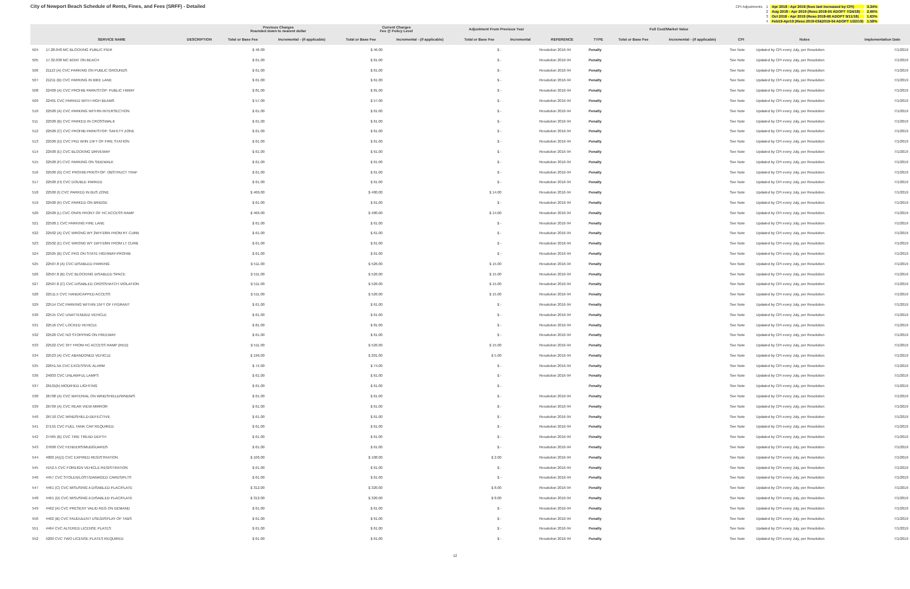City of Newport Beach Schedule of Rents, Fines, and Fees (SRFF) - Detailed
| CPI Adjustments | 1 | Apr 2018 - Apr 2019 (fees last increased by CPI) | 3.34% |
| | 2 | Aug 2018 - Apr 2019 (Reso 2018-55 ADOPT 7/24/18) | 2.66% |
| | 3 | Oct 2018 - Apr 2019 (Reso 2018-66 ADOPT 9/11/18) | 1.63% |
| | 4 | Feb19-Apr19 (Reso 2019-03&2019-04 ADOPT 1/22/19) | 1.58% |
| | | | Previous Charges Rounded down to nearest dollar | | Current Charges Fee @ Policy Level | | Adjustment From Previous Year | | | | Full Cost/Market Value | | | | |
| --- | --- | --- | --- | --- | --- | --- | --- | --- | --- | --- | --- | --- | --- | --- | --- |
| | SERVICE NAME | DESCRIPTION | Total or Base Fee | Incremental - (if applicable) | Total or Base Fee | Incremental - (if applicable) | Total or Base Fee | Incremental | REFERENCE | TYPE | Total or Base Fee | Incremental - (if applicable) | CPI | Notes | Implementation Date |
| 504 | 17.28.040 MC BLOCKING PUBLIC PIER | | $ 46.00 | | $ 46.00 | | $ - | | Resolution 2016-94 | Penalty | | | See Note | Updated by CPI every July, per Resolution | 7/1/2019 |
| 505 | 17.32.030 MC BOAT ON BEACH | | $ 61.00 | | $ 61.00 | | $ - | | Resolution 2016-94 | Penalty | | | See Note | Updated by CPI every July, per Resolution | 7/1/2019 |
| 506 | 21113 (A) CVC PARKING ON PUBLIC GROUNDS | | $ 61.00 | | $ 61.00 | | $ - | | Resolution 2016-94 | Penalty | | | See Note | Updated by CPI every July, per Resolution | 7/1/2019 |
| 507 | 21211 (B) CVC PARKING IN BIKE LANE | | $ 61.00 | | $ 61.00 | | $ - | | Resolution 2016-94 | Penalty | | | See Note | Updated by CPI every July, per Resolution | 7/1/2019 |
| 508 | 22400 (A) CVC PROHIB PARK/STOP: PUBLIC HIWAY | | $ 81.00 | | $ 81.00 | | $ - | | Resolution 2016-94 | Penalty | | | See Note | Updated by CPI every July, per Resolution | 7/1/2019 |
| 509 | 22401 CVC PARKED WITH HIGH BEAMS | | $ 57.00 | | $ 57.00 | | $ - | | Resolution 2016-94 | Penalty | | | See Note | Updated by CPI every July, per Resolution | 7/1/2019 |
| 510 | 22500 (A) CVC PARKING WITHIN INTERSECTION | | $ 61.00 | | $ 61.00 | | $ - | | Resolution 2016-94 | Penalty | | | See Note | Updated by CPI every July, per Resolution | 7/1/2019 |
| 511 | 22500 (B) CVC PARKED IN CROSSWALK | | $ 61.00 | | $ 61.00 | | $ - | | Resolution 2016-94 | Penalty | | | See Note | Updated by CPI every July, per Resolution | 7/1/2019 |
| 512 | 22500 (C) CVC PROHIB PARK/STOP: SAFETY ZONE | | $ 61.00 | | $ 61.00 | | $ - | | Resolution 2016-94 | Penalty | | | See Note | Updated by CPI every July, per Resolution | 7/1/2019 |
| 513 | 22500 (D) CVC PKD W/IN 15FT OF FIRE STATION | | $ 61.00 | | $ 61.00 | | $ - | | Resolution 2016-94 | Penalty | | | See Note | Updated by CPI every July, per Resolution | 7/1/2019 |
| 514 | 22500 (E) CVC BLOCKING DRIVEWAY | | $ 61.00 | | $ 61.00 | | $ - | | Resolution 2016-94 | Penalty | | | See Note | Updated by CPI every July, per Resolution | 7/1/2019 |
| 515 | 22500 (F) CVC PARKING ON SIDEWALK | | $ 61.00 | | $ 61.00 | | $ - | | Resolution 2016-94 | Penalty | | | See Note | Updated by CPI every July, per Resolution | 7/1/2019 |
| 516 | 22500 (G) CVC PROHIB PRK/STOP: OBSTRUCT TRAF | | $ 61.00 | | $ 61.00 | | $ - | | Resolution 2016-94 | Penalty | | | See Note | Updated by CPI every July, per Resolution | 7/1/2019 |
| 517 | 22500 (H) CVC DOUBLE PARKED | | $ 61.00 | | $ 61.00 | | $ - | | Resolution 2016-94 | Penalty | | | See Note | Updated by CPI every July, per Resolution | 7/1/2019 |
| 518 | 22500 (I) CVC PARKED IN BUS ZONE | | $ 466.00 | | $ 480.00 | | $ 14.00 | | Resolution 2016-94 | Penalty | | | See Note | Updated by CPI every July, per Resolution | 7/1/2019 |
| 519 | 22500 (K) CVC PARKED ON BRIDGE | | $ 61.00 | | $ 61.00 | | $ - | | Resolution 2016-94 | Penalty | | | See Note | Updated by CPI every July, per Resolution | 7/1/2019 |
| 520 | 22500 (L) CVC ON/IN FRONT OF HC ACCESS RAMP | | $ 466.00 | | $ 480.00 | | $ 14.00 | | Resolution 2016-94 | Penalty | | | See Note | Updated by CPI every July, per Resolution | 7/1/2019 |
| 521 | 22500.1 CVC PARKING FIRE LANE | | $ 61.00 | | $ 61.00 | | $ - | | Resolution 2016-94 | Penalty | | | See Note | Updated by CPI every July, per Resolution | 7/1/2019 |
| 522 | 22502 (A) CVC WRONG WY 2WY/18IN FROM RT CURB | | $ 61.00 | | $ 61.00 | | $ - | | Resolution 2016-94 | Penalty | | | See Note | Updated by CPI every July, per Resolution | 7/1/2019 |
| 523 | 22502 (E) CVC WRONG WY 1WY/18IN FROM LT CURB | | $ 61.00 | | $ 61.00 | | $ - | | Resolution 2016-94 | Penalty | | | See Note | Updated by CPI every July, per Resolution | 7/1/2019 |
| 524 | 22505 (B) CVC PKG ON STATE HIGHWAY-PROHIB | | $ 61.00 | | $ 61.00 | | $ - | | Resolution 2016-94 | Penalty | | | See Note | Updated by CPI every July, per Resolution | 7/1/2019 |
| 525 | 22507.8 (A) CVC DISABLED PARKING | | $ 511.00 | | $ 526.00 | | $ 15.00 | | Resolution 2016-94 | Penalty | | | See Note | Updated by CPI every July, per Resolution | 7/1/2019 |
| 526 | 22507.8 (B) CVC BLOCKING DISABLED SPACE | | $ 511.00 | | $ 526.00 | | $ 15.00 | | Resolution 2016-94 | Penalty | | | See Note | Updated by CPI every July, per Resolution | 7/1/2019 |
| 527 | 22507.8 (C) CVC DISABLED CROSSHATCH VIOLATION | | $ 511.00 | | $ 526.00 | | $ 15.00 | | Resolution 2016-94 | Penalty | | | See Note | Updated by CPI every July, per Resolution | 7/1/2019 |
| 528 | 22511.5 CVC HANDICAPPED ACCESS | | $ 511.00 | | $ 526.00 | | $ 15.00 | | Resolution 2016-94 | Penalty | | | See Note | Updated by CPI every July, per Resolution | 7/1/2019 |
| 529 | 22514 CVC PARKING WITHIN 15FT OF HYDRANT | | $ 61.00 | | $ 61.00 | | $ - | | Resolution 2016-94 | Penalty | | | See Note | Updated by CPI every July, per Resolution | 7/1/2019 |
| 530 | 22515 CVC UNATTENDED VEHICLE | | $ 61.00 | | $ 61.00 | | $ - | | Resolution 2016-94 | Penalty | | | See Note | Updated by CPI every July, per Resolution | 7/1/2019 |
| 531 | 22516 CVC LOCKED VEHICLE | | $ 81.00 | | $ 81.00 | | $ - | | Resolution 2016-94 | Penalty | | | See Note | Updated by CPI every July, per Resolution | 7/1/2019 |
| 532 | 22520 CVC NO STOPPING ON FREEWAY | | $ 61.00 | | $ 61.00 | | $ - | | Resolution 2016-94 | Penalty | | | See Note | Updated by CPI every July, per Resolution | 7/1/2019 |
| 533 | 22522 CVC 3FT FROM HC ACCESS RAMP (RED) | | $ 511.00 | | $ 526.00 | | $ 15.00 | | Resolution 2016-94 | Penalty | | | See Note | Updated by CPI every July, per Resolution | 7/1/2019 |
| 534 | 22523 (A) CVC ABANDONED VEHICLE | | $ 196.00 | | $ 201.00 | | $ 5.00 | | Resolution 2016-94 | Penalty | | | See Note | Updated by CPI every July, per Resolution | 7/1/2019 |
| 535 | 22651.5A CVC EXCESSIVE ALARM | | $ 74.00 | | $ 74.00 | | $ - | | Resolution 2016-94 | Penalty | | | See Note | Updated by CPI every July, per Resolution | 7/1/2019 |
| 536 | 24003 CVC UNLAWFUL LAMPS | | $ 61.00 | | $ 61.00 | | $ - | | Resolution 2016-94 | Penalty | | | See Note | Updated by CPI every July, per Resolution | 7/1/2019 |
| 537 | 26101(b) MODIFIED LIGHTING | | $ 61.00 | | $ 61.00 | | $ - | | | Penalty | | | See Note | Updated by CPI every July, per Resolution | 7/1/2019 |
| 538 | 26708 (A) CVC MATERIAL ON WINDSHIELD/WNDWS | | $ 61.00 | | $ 61.00 | | $ - | | Resolution 2016-94 | Penalty | | | See Note | Updated by CPI every July, per Resolution | 7/1/2019 |
| 539 | 26709 (A) CVC REAR VIEW MIRROR | | $ 61.00 | | $ 61.00 | | $ - | | Resolution 2016-94 | Penalty | | | See Note | Updated by CPI every July, per Resolution | 7/1/2019 |
| 540 | 26710 CVC WINDSHIELD-DEFECTIVE | | $ 61.00 | | $ 61.00 | | $ - | | Resolution 2016-94 | Penalty | | | See Note | Updated by CPI every July, per Resolution | 7/1/2019 |
| 541 | 27155 CVC FUEL TANK CAP REQUIRED | | $ 61.00 | | $ 61.00 | | $ - | | Resolution 2016-94 | Penalty | | | See Note | Updated by CPI every July, per Resolution | 7/1/2019 |
| 542 | 27465 (B) CVC TIRE TREAD DEPTH | | $ 61.00 | | $ 61.00 | | $ - | | Resolution 2016-94 | Penalty | | | See Note | Updated by CPI every July, per Resolution | 7/1/2019 |
| 543 | 27600 CVC FENDERS/MUDGUARDS | | $ 61.00 | | $ 61.00 | | $ - | | Resolution 2016-94 | Penalty | | | See Note | Updated by CPI every July, per Resolution | 7/1/2019 |
| 544 | 4000 (A)(1) CVC EXPIRED REGISTRATION | | $ 106.00 | | $ 108.00 | | $ 2.00 | | Resolution 2016-94 | Penalty | | | See Note | Updated by CPI every July, per Resolution | 7/1/2019 |
| 545 | 4152.5 CVC FOREIGN VEHICLE REGISTRATION | | $ 61.00 | | $ 61.00 | | $ - | | Resolution 2016-94 | Penalty | | | See Note | Updated by CPI every July, per Resolution | 7/1/2019 |
| 546 | 4457 CVC STOLEN/LOST/DAMAGED CARDS/PLTS | | $ 61.00 | | $ 61.00 | | $ - | | Resolution 2016-94 | Penalty | | | See Note | Updated by CPI every July, per Resolution | 7/1/2019 |
| 547 | 4461 (C) CVC MISUSING A DISABLED PLAC/PLATE | | $ 312.00 | | $ 320.00 | | $ 8.00 | | Resolution 2016-94 | Penalty | | | See Note | Updated by CPI every July, per Resolution | 7/1/2019 |
| 548 | 4461 (D) CVC MISUSING A DISABLED PLAC/PLATE | | $ 312.00 | | $ 320.00 | | $ 8.00 | | Resolution 2016-94 | Penalty | | | See Note | Updated by CPI every July, per Resolution | 7/1/2019 |
| 549 | 4462 (A) CVC PRESENT VALID REG ON DEMAND | | $ 61.00 | | $ 61.00 | | $ - | | Resolution 2016-94 | Penalty | | | See Note | Updated by CPI every July, per Resolution | 7/1/2019 |
| 550 | 4462 (B) CVC FAUDULENT USE/DISPLAY OF TABS | | $ 61.00 | | $ 61.00 | | $ - | | Resolution 2016-94 | Penalty | | | See Note | Updated by CPI every July, per Resolution | 7/1/2019 |
| 551 | 4464 CVC ALTERED LICENSE PLATES | | $ 61.00 | | $ 61.00 | | $ - | | Resolution 2016-94 | Penalty | | | See Note | Updated by CPI every July, per Resolution | 7/1/2019 |
| 552 | 5200 CVC TWO LICENSE PLATES REQUIRED | | $ 61.00 | | $ 61.00 | | $ - | | Resolution 2016-94 | Penalty | | | See Note | Updated by CPI every July, per Resolution | 7/1/2019 |
12